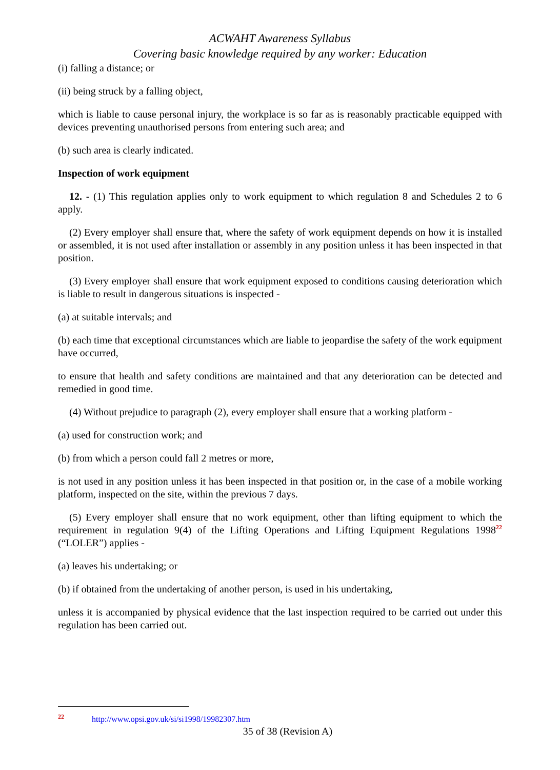ACWAHT Awareness Syllabus
Covering basic knowledge required by any worker: Education
(i) falling a distance; or
(ii) being struck by a falling object,
which is liable to cause personal injury, the workplace is so far as is reasonably practicable equipped with devices preventing unauthorised persons from entering such area; and
(b) such area is clearly indicated.
Inspection of work equipment
12. - (1) This regulation applies only to work equipment to which regulation 8 and Schedules 2 to 6 apply.
(2) Every employer shall ensure that, where the safety of work equipment depends on how it is installed or assembled, it is not used after installation or assembly in any position unless it has been inspected in that position.
(3) Every employer shall ensure that work equipment exposed to conditions causing deterioration which is liable to result in dangerous situations is inspected -
(a) at suitable intervals; and
(b) each time that exceptional circumstances which are liable to jeopardise the safety of the work equipment have occurred,
to ensure that health and safety conditions are maintained and that any deterioration can be detected and remedied in good time.
(4) Without prejudice to paragraph (2), every employer shall ensure that a working platform -
(a) used for construction work; and
(b) from which a person could fall 2 metres or more,
is not used in any position unless it has been inspected in that position or, in the case of a mobile working platform, inspected on the site, within the previous 7 days.
(5) Every employer shall ensure that no work equipment, other than lifting equipment to which the requirement in regulation 9(4) of the Lifting Operations and Lifting Equipment Regulations 1998<sup>22</sup> (“LOLER”) applies -
(a) leaves his undertaking; or
(b) if obtained from the undertaking of another person, is used in his undertaking,
unless it is accompanied by physical evidence that the last inspection required to be carried out under this regulation has been carried out.
<sup>22</sup> http://www.opsi.gov.uk/si/si1998/19982307.htm
35 of 38 (Revision A)